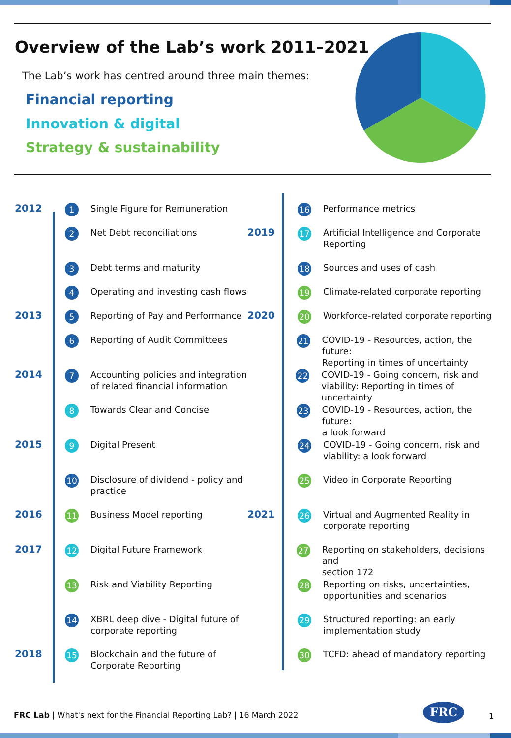Overview of the Lab’s work 2011–2021
The Lab’s work has centred around three main themes:
Financial reporting
Innovation & digital
Strategy & sustainability
2012 1 Single Figure for Remuneration
2 Net Debt reconciliations
3 Debt terms and maturity
4 Operating and investing cash flows
2013 5 Reporting of Pay and Performance
6 Reporting of Audit Committees
2014 7 Accounting policies and integration
of related financial information
8 Towards Clear and Concise
2015 9 Digital Present
10 Disclosure of dividend - policy and
practice
2016 11 Business Model reporting
2017 12 Digital Future Framework
13 Risk and Viability Reporting
14 XBRL deep dive - Digital future of
corporate reporting
2018 15 Blockchain and the future of
Corporate Reporting
16 Performance metrics
2019 17 Artificial Intelligence and Corporate
Reporting
18 Sources and uses of cash
19 Climate-related corporate reporting
2020 20 Workforce-related corporate reporting
21 COVID-19 - Resources, action, the future:
Reporting in times of uncertainty
22 COVID-19 - Going concern, risk and
viability: Reporting in times of uncertainty
23 COVID-19 - Resources, action, the future:
a look forward
24 COVID-19 - Going concern, risk and
viability: a look forward
25 Video in Corporate Reporting
2021 26 Virtual and Augmented Reality in
corporate reporting
27 Reporting on stakeholders, decisions and
section 172
28 Reporting on risks, uncertainties,
opportunities and scenarios
29 Structured reporting: an early
implementation study
30 TCFD: ahead of mandatory reporting
FRC Lab | What's next for the Financial Reporting Lab? | 16 March 2022
FRC
1